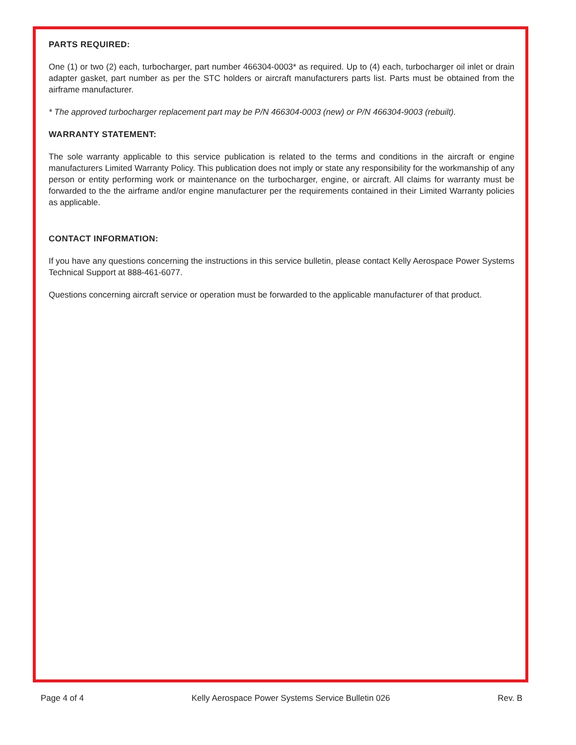PARTS REQUIRED:
One (1) or two (2) each, turbocharger, part number 466304-0003* as required. Up to (4) each, turbocharger oil inlet or drain adapter gasket, part number as per the STC holders or aircraft manufacturers parts list. Parts must be obtained from the airframe manufacturer.
* The approved turbocharger replacement part may be P/N 466304-0003 (new) or P/N 466304-9003 (rebuilt).
WARRANTY STATEMENT:
The sole warranty applicable to this service publication is related to the terms and conditions in the aircraft or engine manufacturers Limited Warranty Policy. This publication does not imply or state any responsibility for the workmanship of any person or entity performing work or maintenance on the turbocharger, engine, or aircraft. All claims for warranty must be forwarded to the the airframe and/or engine manufacturer per the requirements contained in their Limited Warranty policies as applicable.
CONTACT INFORMATION:
If you have any questions concerning the instructions in this service bulletin, please contact Kelly Aerospace Power Systems Technical Support at 888-461-6077.
Questions concerning aircraft service or operation must be forwarded to the applicable manufacturer of that product.
Page 4 of 4 Kelly Aerospace Power Systems Service Bulletin 026 Rev. B